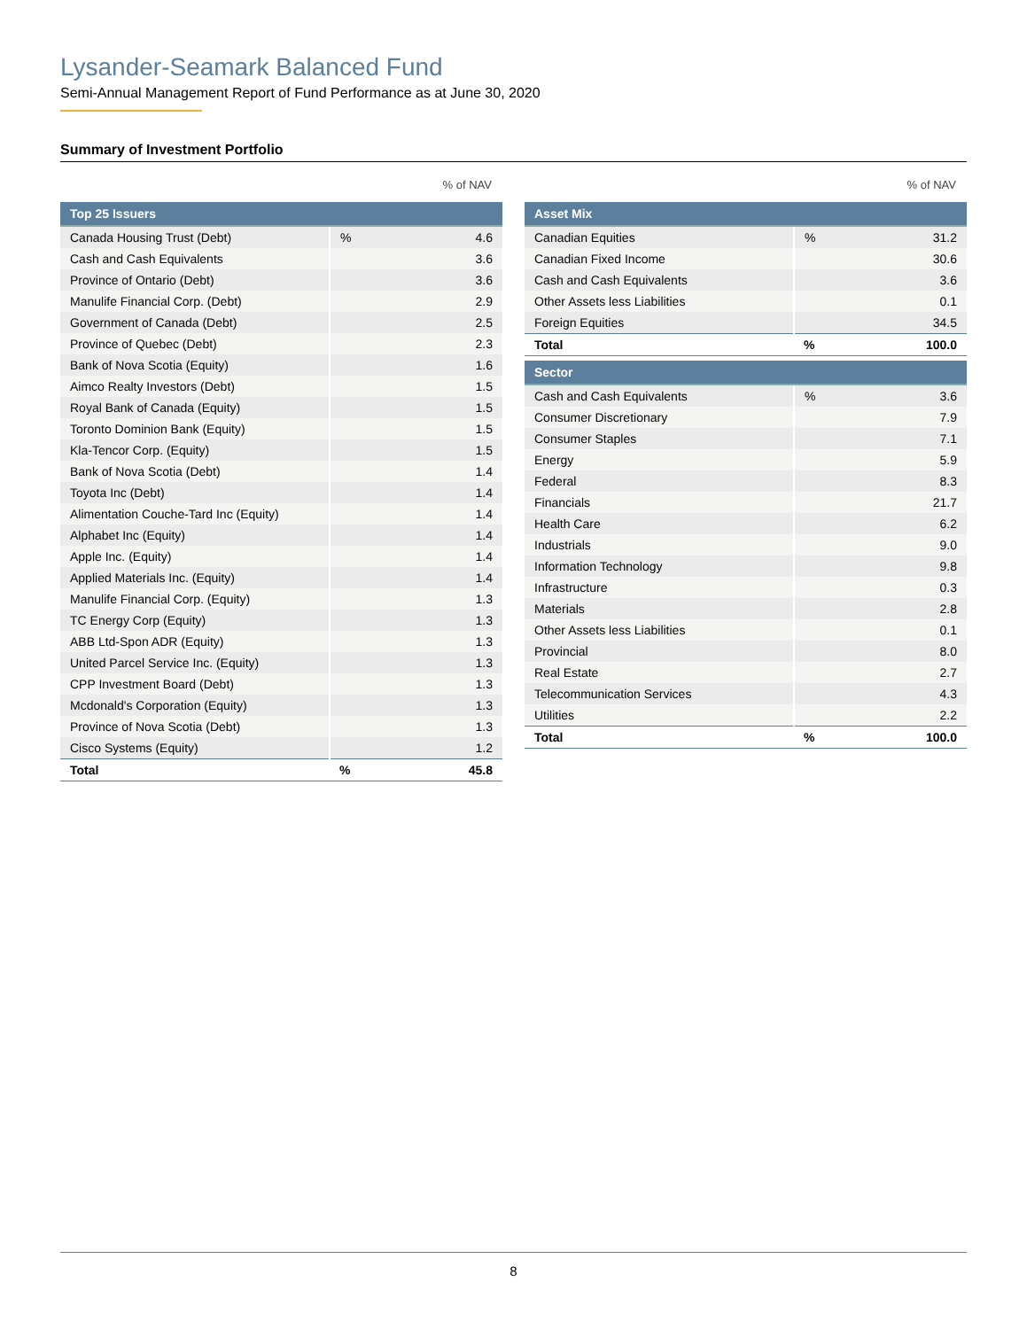Lysander-Seamark Balanced Fund
Semi-Annual Management Report of Fund Performance as at June 30, 2020
Summary of Investment Portfolio
% of NAV
| Top 25 Issuers | | |
| --- | --- | --- |
| Canada Housing Trust (Debt) | % | 4.6 |
| Cash and Cash Equivalents | | 3.6 |
| Province of Ontario (Debt) | | 3.6 |
| Manulife Financial Corp. (Debt) | | 2.9 |
| Government of Canada (Debt) | | 2.5 |
| Province of Quebec (Debt) | | 2.3 |
| Bank of Nova Scotia (Equity) | | 1.6 |
| Aimco Realty Investors (Debt) | | 1.5 |
| Royal Bank of Canada (Equity) | | 1.5 |
| Toronto Dominion Bank (Equity) | | 1.5 |
| Kla-Tencor Corp. (Equity) | | 1.5 |
| Bank of Nova Scotia (Debt) | | 1.4 |
| Toyota Inc (Debt) | | 1.4 |
| Alimentation Couche-Tard Inc (Equity) | | 1.4 |
| Alphabet Inc (Equity) | | 1.4 |
| Apple Inc. (Equity) | | 1.4 |
| Applied Materials Inc. (Equity) | | 1.4 |
| Manulife Financial Corp. (Equity) | | 1.3 |
| TC Energy Corp (Equity) | | 1.3 |
| ABB Ltd-Spon ADR (Equity) | | 1.3 |
| United Parcel Service Inc. (Equity) | | 1.3 |
| CPP Investment Board (Debt) | | 1.3 |
| Mcdonald's Corporation (Equity) | | 1.3 |
| Province of Nova Scotia (Debt) | | 1.3 |
| Cisco Systems (Equity) | | 1.2 |
| Total | % | 45.8 |
% of NAV
| Asset Mix | | |
| --- | --- | --- |
| Canadian Equities | % | 31.2 |
| Canadian Fixed Income | | 30.6 |
| Cash and Cash Equivalents | | 3.6 |
| Other Assets less Liabilities | | 0.1 |
| Foreign Equities | | 34.5 |
| Total | % | 100.0 |
| Sector | | |
| --- | --- | --- |
| Cash and Cash Equivalents | % | 3.6 |
| Consumer Discretionary | | 7.9 |
| Consumer Staples | | 7.1 |
| Energy | | 5.9 |
| Federal | | 8.3 |
| Financials | | 21.7 |
| Health Care | | 6.2 |
| Industrials | | 9.0 |
| Information Technology | | 9.8 |
| Infrastructure | | 0.3 |
| Materials | | 2.8 |
| Other Assets less Liabilities | | 0.1 |
| Provincial | | 8.0 |
| Real Estate | | 2.7 |
| Telecommunication Services | | 4.3 |
| Utilities | | 2.2 |
| Total | % | 100.0 |
8